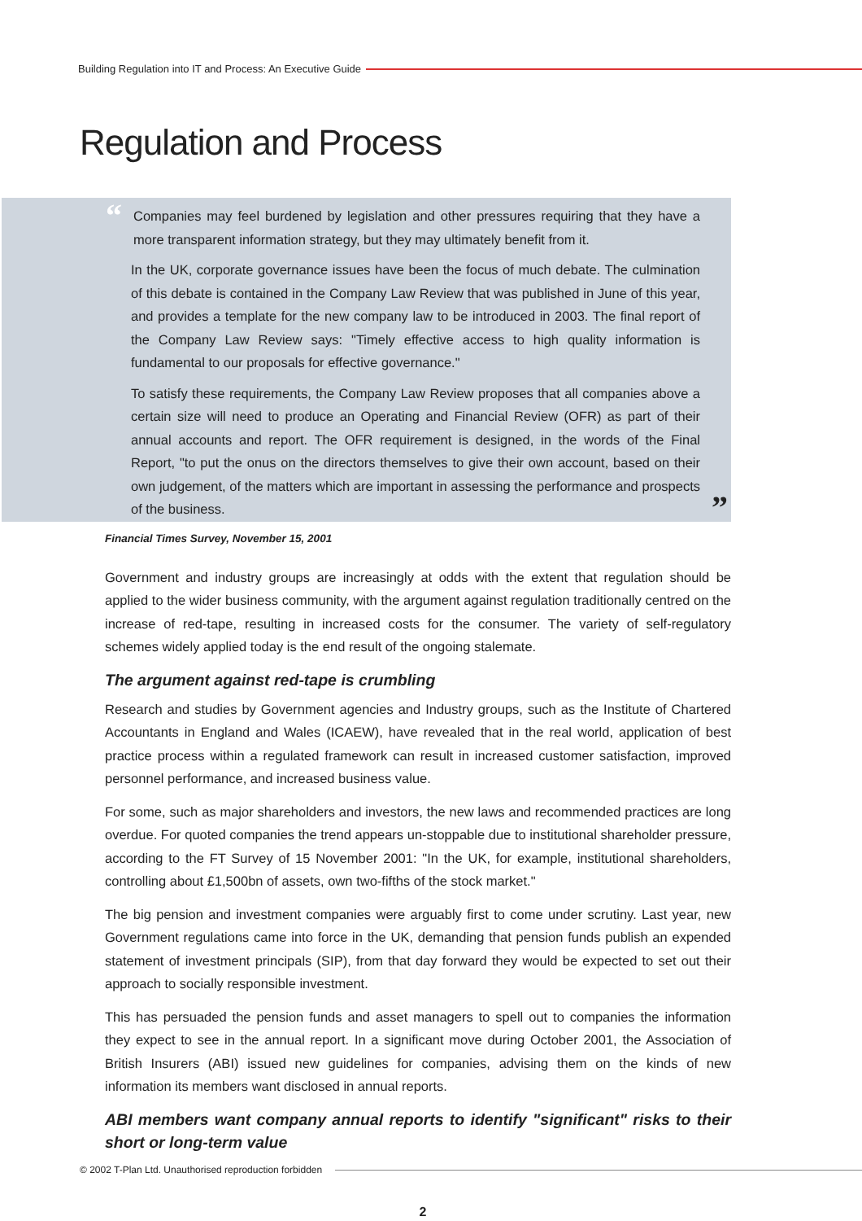Building Regulation into IT and Process: An Executive Guide
Regulation and Process
“
Companies may feel burdened by legislation and other pressures requiring that they have a more transparent information strategy, but they may ultimately benefit from it.
In the UK, corporate governance issues have been the focus of much debate. The culmination of this debate is contained in the Company Law Review that was published in June of this year, and provides a template for the new company law to be introduced in 2003. The final report of the Company Law Review says: "Timely effective access to high quality information is fundamental to our proposals for effective governance."
To satisfy these requirements, the Company Law Review proposes that all companies above a certain size will need to produce an Operating and Financial Review (OFR) as part of their annual accounts and report. The OFR requirement is designed, in the words of the Final Report, "to put the onus on the directors themselves to give their own account, based on their own judgement, of the matters which are important in assessing the performance and prospects of the business.
”
Financial Times Survey, November 15, 2001
Government and industry groups are increasingly at odds with the extent that regulation should be applied to the wider business community, with the argument against regulation traditionally centred on the increase of red-tape, resulting in increased costs for the consumer. The variety of self-regulatory schemes widely applied today is the end result of the ongoing stalemate.
The argument against red-tape is crumbling
Research and studies by Government agencies and Industry groups, such as the Institute of Chartered Accountants in England and Wales (ICAEW), have revealed that in the real world, application of best practice process within a regulated framework can result in increased customer satisfaction, improved personnel performance, and increased business value.
For some, such as major shareholders and investors, the new laws and recommended practices are long overdue. For quoted companies the trend appears un-stoppable due to institutional shareholder pressure, according to the FT Survey of 15 November 2001: "In the UK, for example, institutional shareholders, controlling about £1,500bn of assets, own two-fifths of the stock market."
The big pension and investment companies were arguably first to come under scrutiny. Last year, new Government regulations came into force in the UK, demanding that pension funds publish an expended statement of investment principals (SIP), from that day forward they would be expected to set out their approach to socially responsible investment.
This has persuaded the pension funds and asset managers to spell out to companies the information they expect to see in the annual report. In a significant move during October 2001, the Association of British Insurers (ABI) issued new guidelines for companies, advising them on the kinds of new information its members want disclosed in annual reports.
ABI members want company annual reports to identify "significant" risks to their short or long-term value
© 2002 T-Plan Ltd. Unauthorised reproduction forbidden
2